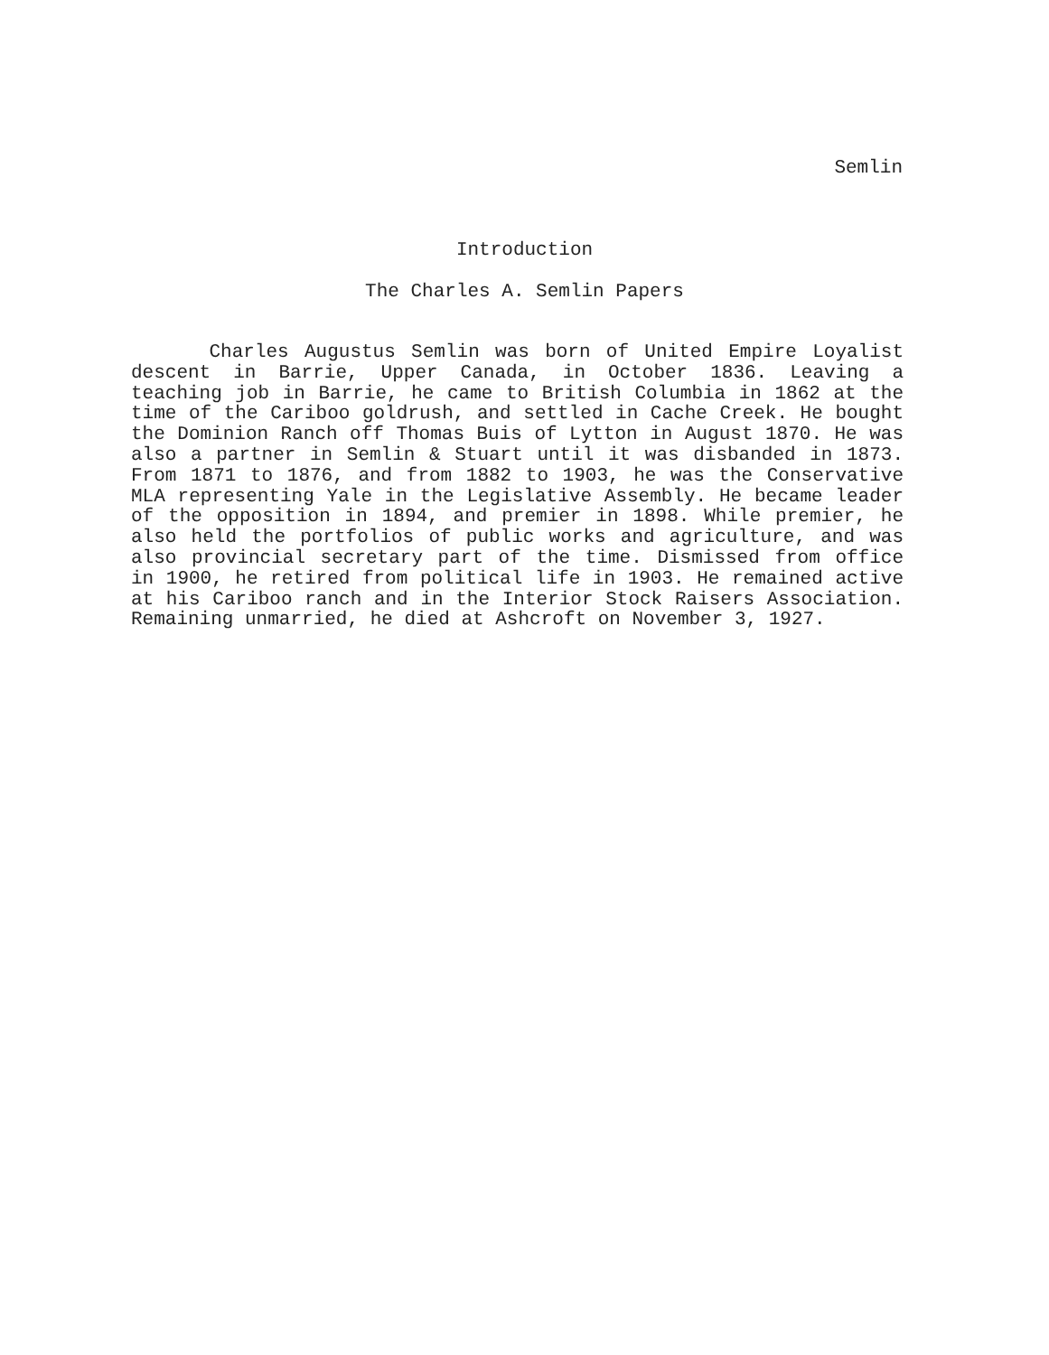Semlin
Introduction
The Charles A. Semlin Papers
Charles Augustus Semlin was born of United Empire Loyalist descent in Barrie, Upper Canada, in October 1836. Leaving a teaching job in Barrie, he came to British Columbia in 1862 at the time of the Cariboo goldrush, and settled in Cache Creek. He bought the Dominion Ranch off Thomas Buis of Lytton in August 1870. He was also a partner in Semlin & Stuart until it was disbanded in 1873. From 1871 to 1876, and from 1882 to 1903, he was the Conservative MLA representing Yale in the Legislative Assembly. He became leader of the opposition in 1894, and premier in 1898. While premier, he also held the portfolios of public works and agriculture, and was also provincial secretary part of the time. Dismissed from office in 1900, he retired from political life in 1903. He remained active at his Cariboo ranch and in the Interior Stock Raisers Association. Remaining unmarried, he died at Ashcroft on November 3, 1927.